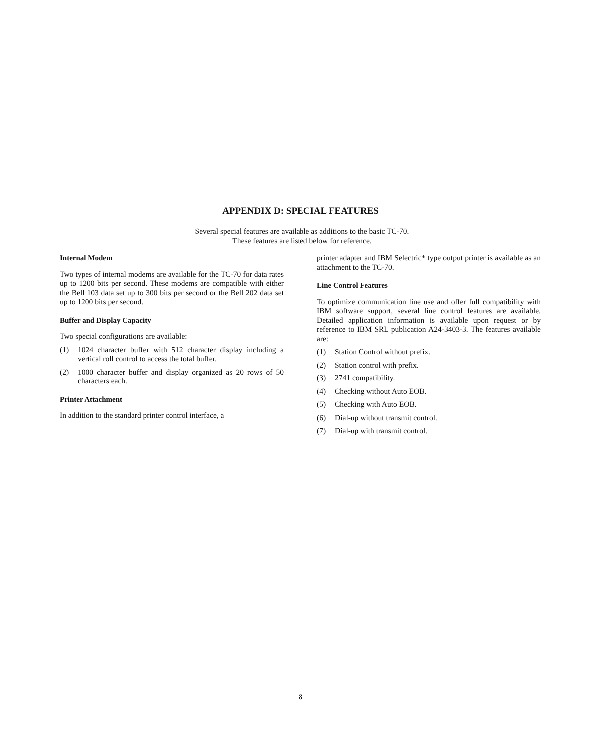APPENDIX D: SPECIAL FEATURES
Several special features are available as additions to the basic TC-70. These features are listed below for reference.
Internal Modem
Two types of internal modems are available for the TC-70 for data rates up to 1200 bits per second. These modems are compatible with either the Bell 103 data set up to 300 bits per second or the Bell 202 data set up to 1200 bits per second.
Buffer and Display Capacity
Two special configurations are available:
(1) 1024 character buffer with 512 character display including a vertical roll control to access the total buffer.
(2) 1000 character buffer and display organized as 20 rows of 50 characters each.
Printer Attachment
In addition to the standard printer control interface, a
printer adapter and IBM Selectric* type output printer is available as an attachment to the TC-70.
Line Control Features
To optimize communication line use and offer full compatibility with IBM software support, several line control features are available. Detailed application information is available upon request or by reference to IBM SRL publication A24-3403-3. The features available are:
(1) Station Control without prefix.
(2) Station control with prefix.
(3) 2741 compatibility.
(4) Checking without Auto EOB.
(5) Checking with Auto EOB.
(6) Dial-up without transmit control.
(7) Dial-up with transmit control.
8